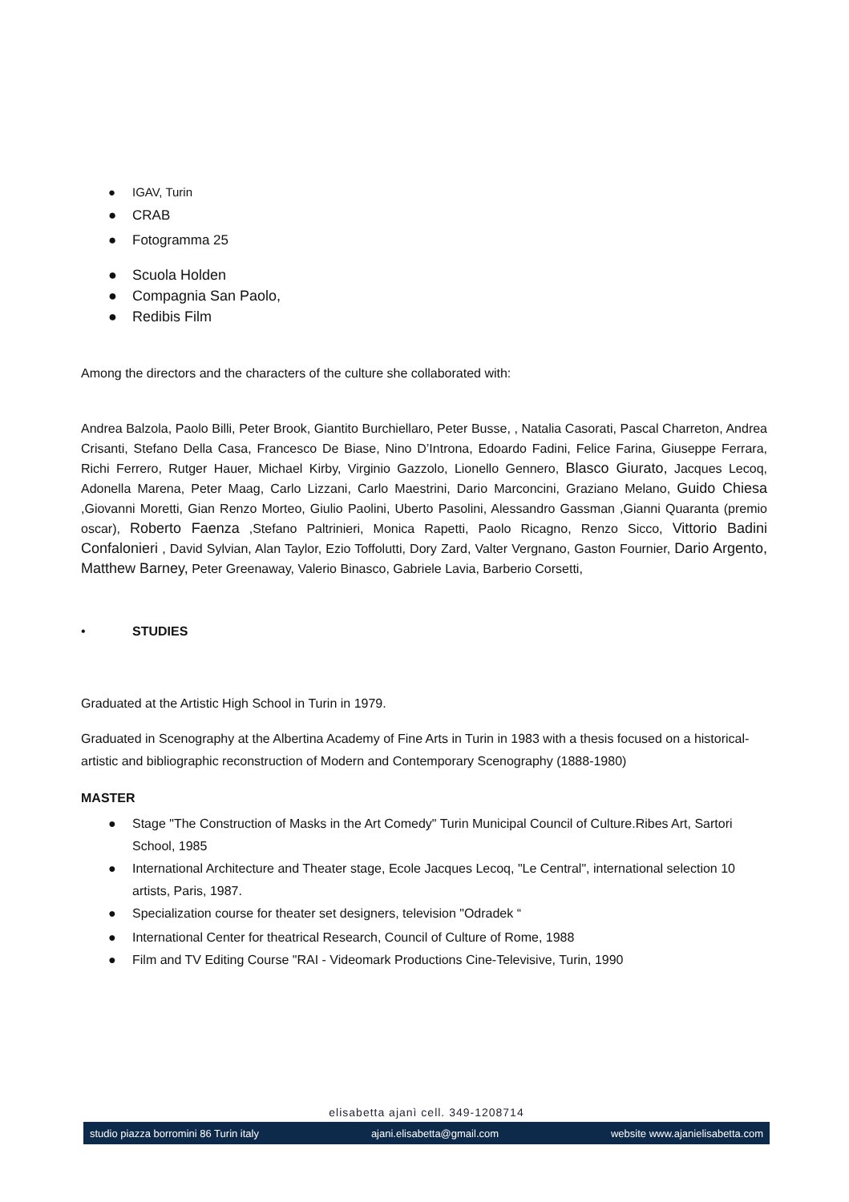● IGAV, Turin
● CRAB
● Fotogramma 25
● Scuola Holden
● Compagnia San Paolo,
● Redibis Film
Among the directors and the characters of the culture she collaborated with:
Andrea Balzola, Paolo Billi, Peter Brook, Giantito Burchiellaro, Peter Busse, , Natalia Casorati, Pascal Charreton, Andrea Crisanti, Stefano Della Casa, Francesco De Biase, Nino D’Introna, Edoardo Fadini, Felice Farina, Giuseppe Ferrara, Richi Ferrero, Rutger Hauer, Michael Kirby, Virginio Gazzolo, Lionello Gennero, Blasco Giurato, Jacques Lecoq, Adonella Marena, Peter Maag, Carlo Lizzani, Carlo Maestrini, Dario Marconcini, Graziano Melano, Guido Chiesa ,Giovanni Moretti, Gian Renzo Morteo, Giulio Paolini, Uberto Pasolini, Alessandro Gassman ,Gianni Quaranta (premio oscar), Roberto Faenza ,Stefano Paltrinieri, Monica Rapetti, Paolo Ricagno, Renzo Sicco, Vittorio Badini Confalonieri , David Sylvian, Alan Taylor, Ezio Toffolutti, Dory Zard, Valter Vergnano, Gaston Fournier, Dario Argento, Matthew Barney, Peter Greenaway, Valerio Binasco, Gabriele Lavia, Barberio Corsetti,
• STUDIES
Graduated at the Artistic High School in Turin in 1979.
Graduated in Scenography at the Albertina Academy of Fine Arts in Turin in 1983 with a thesis focused on a historical-artistic and bibliographic reconstruction of Modern and Contemporary Scenography (1888-1980)
MASTER
● Stage "The Construction of Masks in the Art Comedy" Turin Municipal Council of Culture.Ribes Art, Sartori School, 1985
● International Architecture and Theater stage, Ecole Jacques Lecoq, "Le Central", international selection 10 artists, Paris, 1987.
● Specialization course for theater set designers, television "Odradek “
● International Center for theatrical Research, Council of Culture of Rome, 1988
● Film and TV Editing Course "RAI - Videomark Productions Cine-Televisive, Turin, 1990
elisabetta ajanì cell. 349-1208714
studio piazza borromini 86 Turin italy ajani.elisabetta@gmail.com website www.ajanielisabetta.com